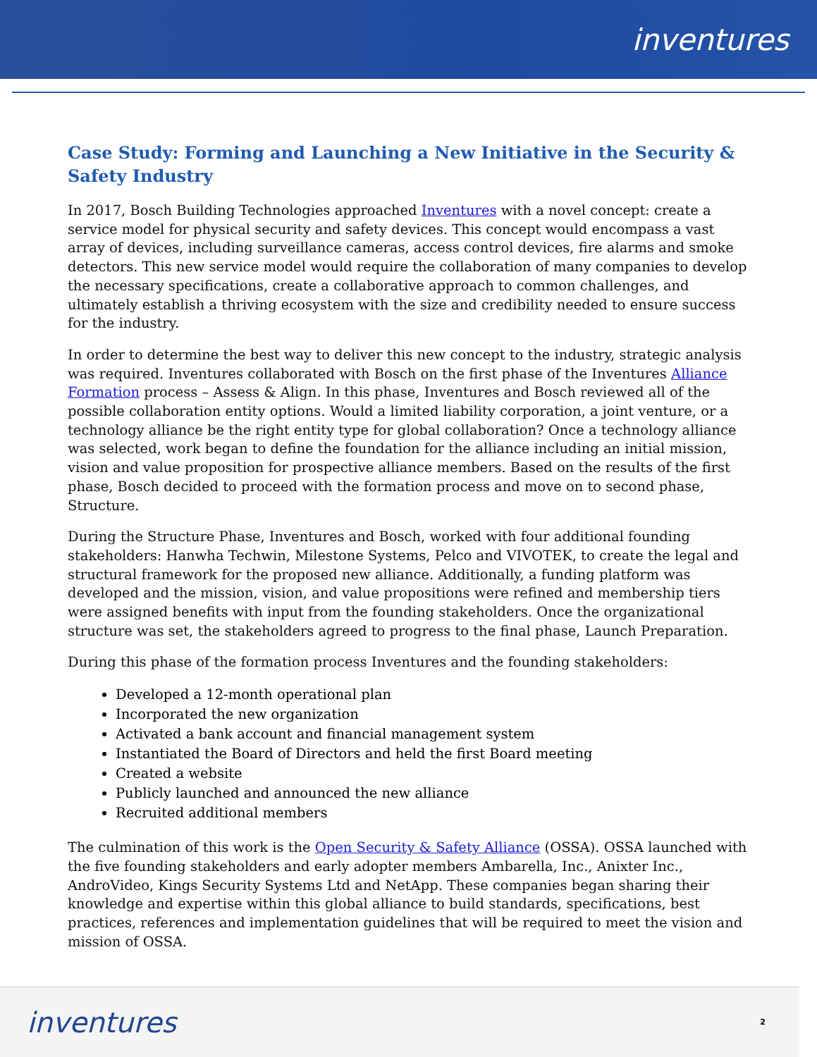inventures
Case Study: Forming and Launching a New Initiative in the Security & Safety Industry
In 2017, Bosch Building Technologies approached Inventures with a novel concept: create a service model for physical security and safety devices. This concept would encompass a vast array of devices, including surveillance cameras, access control devices, fire alarms and smoke detectors. This new service model would require the collaboration of many companies to develop the necessary specifications, create a collaborative approach to common challenges, and ultimately establish a thriving ecosystem with the size and credibility needed to ensure success for the industry.
In order to determine the best way to deliver this new concept to the industry, strategic analysis was required. Inventures collaborated with Bosch on the first phase of the Inventures Alliance Formation process – Assess & Align. In this phase, Inventures and Bosch reviewed all of the possible collaboration entity options. Would a limited liability corporation, a joint venture, or a technology alliance be the right entity type for global collaboration? Once a technology alliance was selected, work began to define the foundation for the alliance including an initial mission, vision and value proposition for prospective alliance members. Based on the results of the first phase, Bosch decided to proceed with the formation process and move on to second phase, Structure.
During the Structure Phase, Inventures and Bosch, worked with four additional founding stakeholders: Hanwha Techwin, Milestone Systems, Pelco and VIVOTEK, to create the legal and structural framework for the proposed new alliance. Additionally, a funding platform was developed and the mission, vision, and value propositions were refined and membership tiers were assigned benefits with input from the founding stakeholders. Once the organizational structure was set, the stakeholders agreed to progress to the final phase, Launch Preparation.
During this phase of the formation process Inventures and the founding stakeholders:
Developed a 12-month operational plan
Incorporated the new organization
Activated a bank account and financial management system
Instantiated the Board of Directors and held the first Board meeting
Created a website
Publicly launched and announced the new alliance
Recruited additional members
The culmination of this work is the Open Security & Safety Alliance (OSSA). OSSA launched with the five founding stakeholders and early adopter members Ambarella, Inc., Anixter Inc., AndroVideo, Kings Security Systems Ltd and NetApp. These companies began sharing their knowledge and expertise within this global alliance to build standards, specifications, best practices, references and implementation guidelines that will be required to meet the vision and mission of OSSA.
inventures 2